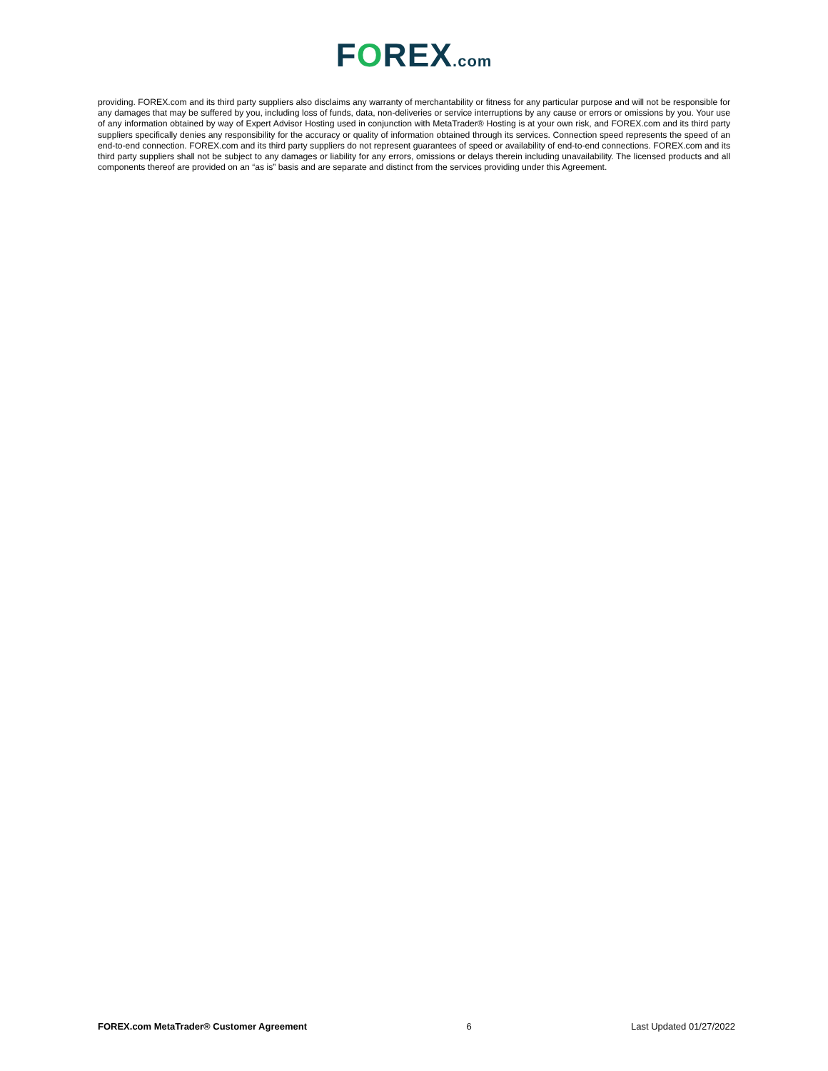FOREX.com
providing. FOREX.com and its third party suppliers also disclaims any warranty of merchantability or fitness for any particular purpose and will not be responsible for any damages that may be suffered by you, including loss of funds, data, non-deliveries or service interruptions by any cause or errors or omissions by you. Your use of any information obtained by way of Expert Advisor Hosting used in conjunction with MetaTrader® Hosting is at your own risk, and FOREX.com and its third party suppliers specifically denies any responsibility for the accuracy or quality of information obtained through its services. Connection speed represents the speed of an end-to-end connection. FOREX.com and its third party suppliers do not represent guarantees of speed or availability of end-to-end connections. FOREX.com and its third party suppliers shall not be subject to any damages or liability for any errors, omissions or delays therein including unavailability. The licensed products and all components thereof are provided on an “as is” basis and are separate and distinct from the services providing under this Agreement.
FOREX.com MetaTrader® Customer Agreement 6 Last Updated 01/27/2022